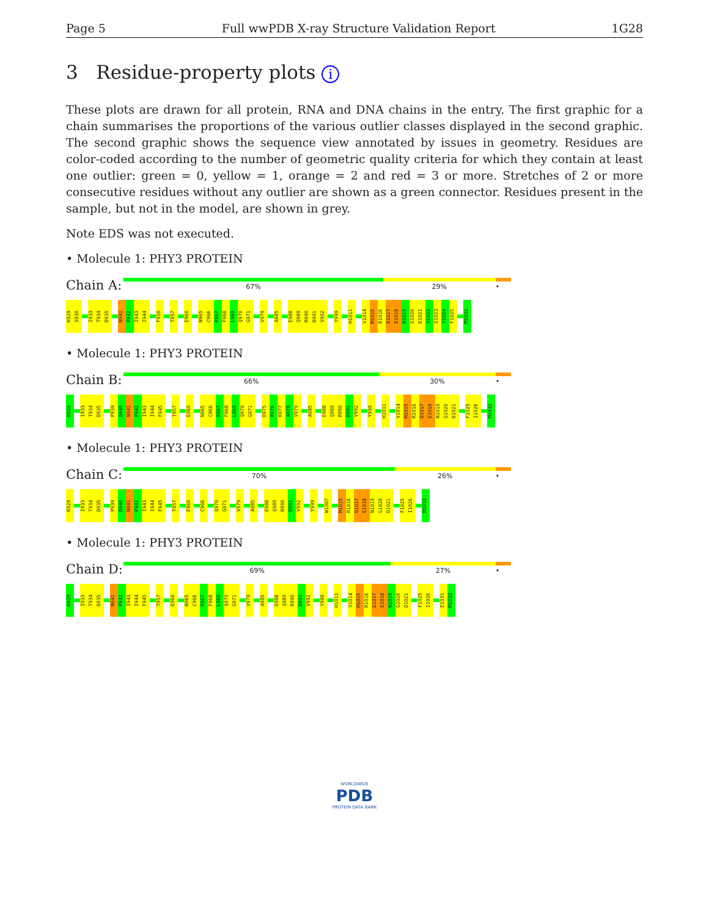Page 5 Full wwPDB X-ray Structure Validation Report 1G28
3 Residue-property plots i
These plots are drawn for all protein, RNA and DNA chains in the entry. The first graphic for a chain summarises the proportions of the various outlier classes displayed in the second graphic. The second graphic shows the sequence view annotated by issues in geometry. Residues are color-coded according to the number of geometric quality criteria for which they contain at least one outlier: green = 0, yellow = 1, orange = 2 and red = 3 or more. Stretches of 2 or more consecutive residues without any outlier are shown as a green connector. Residues present in the sample, but not in the model, are shown in grey.
Note EDS was not executed.
• Molecule 1: PHY3 PROTEIN
Chain A:
67% 29% •
K929 S930 I933 T934 D935 N941 P942 I943 I944 F950 T957 E960 N965 C966 R967 F968 L969 Q970 G971 V979 A985 E988 Q989 R990 D991 V992 Y999 H1011 V1014 M1015 R1016 D1017 E1018 N1019 G1020 D1021 V1022 Q1023 Y1024 F1025 M1032
• Molecule 1: PHY3 PROTEIN
Chain B:
66% 30% •
K929 I933 T934 D935 P939 D940 N941 P942 I943 I944 F945 T957 E960 N965 C966 R967 F968 L969 Q970 G971 D975 R976 K977 A978 V979 A985 E988 Q989 R990 D991 V992 Y999 H1011 V1014 M1015 R1016 D1017 E1018 N1019 G1020 D1021 F1025 I1026 M1032
• Molecule 1: PHY3 PROTEIN
Chain C:
70% 26% •
K929 I933 T934 D935 P939 D940 N941 P942 I943 I944 F945 T957 E960 C966 Q970 G971 V979 A985 E988 Q989 R990 D991 V992 Y999 W1007 M1015 R1016 D1017 E1018 N1019 G1020 D1021 F1025 I1026 M1032
• Molecule 1: PHY3 PROTEIN
Chain D:
69% 27% •
K929 I933 T934 D935 N941 P942 I943 I944 F945 T957 E960 N965 C966 R967 F968 L969 Q970 G971 V979 A985 E988 Q989 R990 D991 V992 Y999 H1011 V1014 M1015 R1016 D1017 E1018 N1019 G1020 D1021 F1025 I1026 E1031 M1032
WORLDWIDE
PDB
PROTEIN DATA BANK